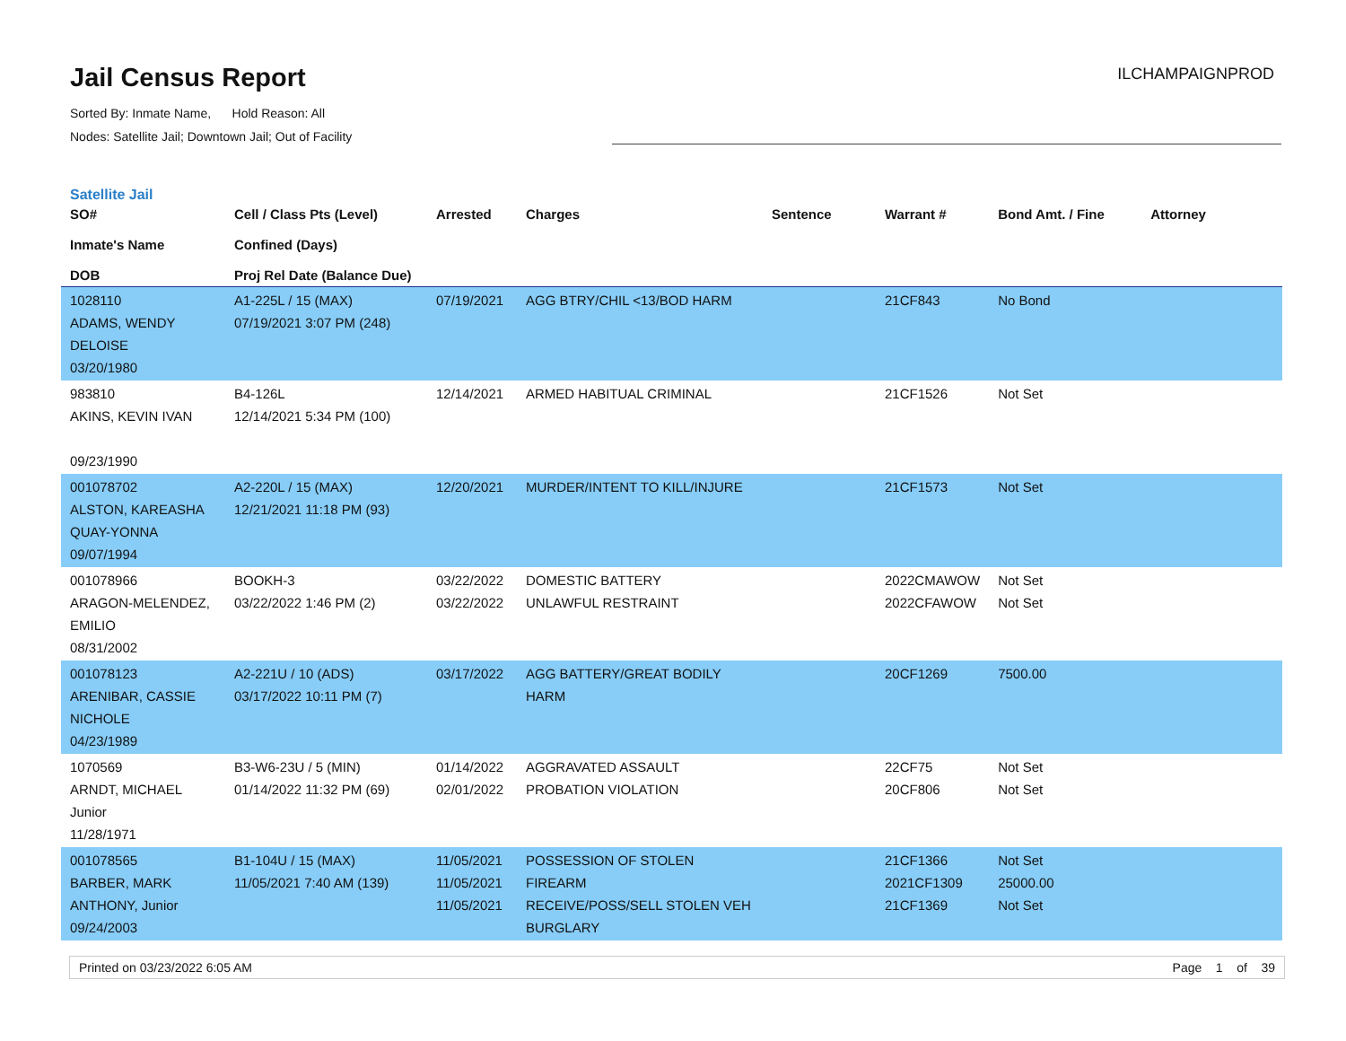Jail Census Report
ILCHAMPAIGNPROD
Sorted By: Inmate Name, Hold Reason: All
Nodes: Satellite Jail; Downtown Jail; Out of Facility
Satellite Jail
| SO# Inmate's Name DOB | Cell / Class Pts (Level) Confined (Days) Proj Rel Date (Balance Due) | Arrested | Charges | Sentence | Warrant # | Bond Amt. / Fine | Attorney |
| --- | --- | --- | --- | --- | --- | --- | --- |
| 1028110 ADAMS, WENDY DELOISE 03/20/1980 | A1-225L / 15 (MAX) 07/19/2021 3:07 PM (248) | 07/19/2021 | AGG BTRY/CHIL <13/BOD HARM | | 21CF843 | No Bond | |
| 983810 AKINS, KEVIN IVAN 09/23/1990 | B4-126L 12/14/2021 5:34 PM (100) | 12/14/2021 | ARMED HABITUAL CRIMINAL | | 21CF1526 | Not Set | |
| 001078702 ALSTON, KAREASHA QUAY-YONNA 09/07/1994 | A2-220L / 15 (MAX) 12/21/2021 11:18 PM (93) | 12/20/2021 | MURDER/INTENT TO KILL/INJURE | | 21CF1573 | Not Set | |
| 001078966 ARAGON-MELENDEZ, EMILIO 08/31/2002 | BOOKH-3 03/22/2022 1:46 PM (2) | 03/22/2022 03/22/2022 | DOMESTIC BATTERY UNLAWFUL RESTRAINT | | 2022CMAWOW 2022CFAWOW | Not Set Not Set | |
| 001078123 ARENIBAR, CASSIE NICHOLE 04/23/1989 | A2-221U / 10 (ADS) 03/17/2022 10:11 PM (7) | 03/17/2022 | AGG BATTERY/GREAT BODILY HARM | | 20CF1269 | 7500.00 | |
| 1070569 ARNDT, MICHAEL Junior 11/28/1971 | B3-W6-23U / 5 (MIN) 01/14/2022 11:32 PM (69) | 01/14/2022 02/01/2022 | AGGRAVATED ASSAULT PROBATION VIOLATION | | 22CF75 20CF806 | Not Set Not Set | |
| 001078565 BARBER, MARK ANTHONY, Junior 09/24/2003 | B1-104U / 15 (MAX) 11/05/2021 7:40 AM (139) | 11/05/2021 11/05/2021 11/05/2021 | POSSESSION OF STOLEN FIREARM RECEIVE/POSS/SELL STOLEN VEH BURGLARY | | 21CF1366 2021CF1309 21CF1369 | Not Set 25000.00 Not Set | |
Printed on 03/23/2022 6:05 AM Page 1 of 39